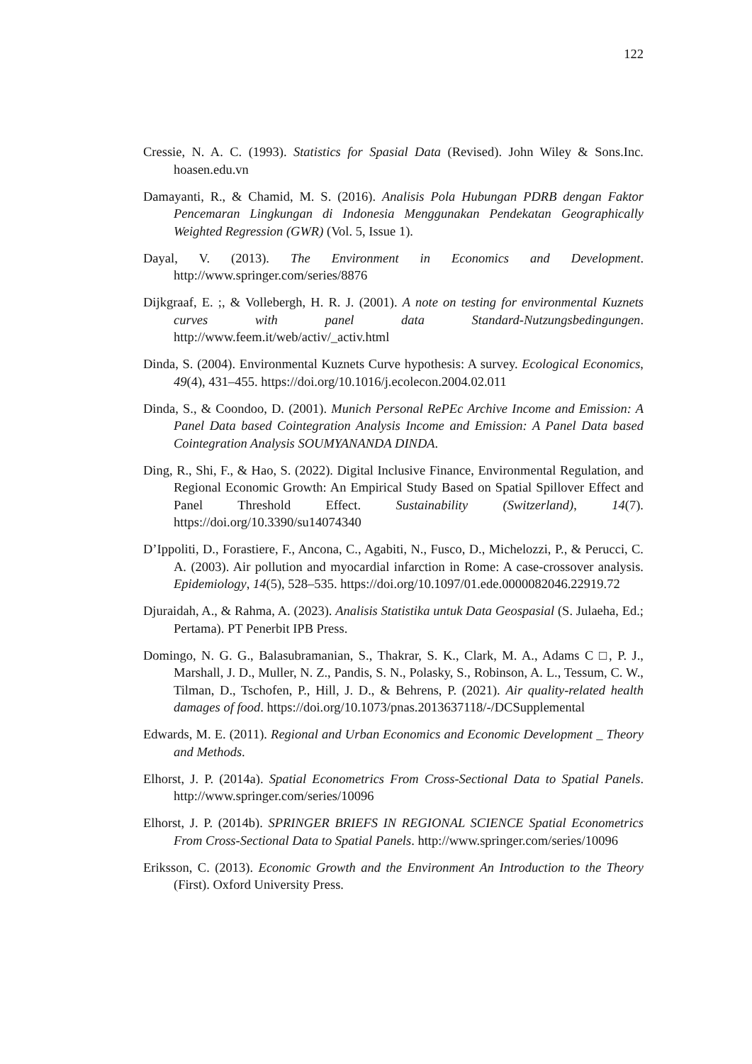122
Cressie, N. A. C. (1993). Statistics for Spasial Data (Revised). John Wiley & Sons.Inc. hoasen.edu.vn
Damayanti, R., & Chamid, M. S. (2016). Analisis Pola Hubungan PDRB dengan Faktor Pencemaran Lingkungan di Indonesia Menggunakan Pendekatan Geographically Weighted Regression (GWR) (Vol. 5, Issue 1).
Dayal, V. (2013). The Environment in Economics and Development. http://www.springer.com/series/8876
Dijkgraaf, E. ;, & Vollebergh, H. R. J. (2001). A note on testing for environmental Kuznets curves with panel data Standard-Nutzungsbedingungen. http://www.feem.it/web/activ/_activ.html
Dinda, S. (2004). Environmental Kuznets Curve hypothesis: A survey. Ecological Economics, 49(4), 431–455. https://doi.org/10.1016/j.ecolecon.2004.02.011
Dinda, S., & Coondoo, D. (2001). Munich Personal RePEc Archive Income and Emission: A Panel Data based Cointegration Analysis Income and Emission: A Panel Data based Cointegration Analysis SOUMYANANDA DINDA.
Ding, R., Shi, F., & Hao, S. (2022). Digital Inclusive Finance, Environmental Regulation, and Regional Economic Growth: An Empirical Study Based on Spatial Spillover Effect and Panel Threshold Effect. Sustainability (Switzerland), 14(7). https://doi.org/10.3390/su14074340
D’Ippoliti, D., Forastiere, F., Ancona, C., Agabiti, N., Fusco, D., Michelozzi, P., & Perucci, C. A. (2003). Air pollution and myocardial infarction in Rome: A case-crossover analysis. Epidemiology, 14(5), 528–535. https://doi.org/10.1097/01.ede.0000082046.22919.72
Djuraidah, A., & Rahma, A. (2023). Analisis Statistika untuk Data Geospasial (S. Julaeha, Ed.; Pertama). PT Penerbit IPB Press.
Domingo, N. G. G., Balasubramanian, S., Thakrar, S. K., Clark, M. A., Adams C □, P. J., Marshall, J. D., Muller, N. Z., Pandis, S. N., Polasky, S., Robinson, A. L., Tessum, C. W., Tilman, D., Tschofen, P., Hill, J. D., & Behrens, P. (2021). Air quality-related health damages of food. https://doi.org/10.1073/pnas.2013637118/-/DCSupplemental
Edwards, M. E. (2011). Regional and Urban Economics and Economic Development _ Theory and Methods.
Elhorst, J. P. (2014a). Spatial Econometrics From Cross-Sectional Data to Spatial Panels. http://www.springer.com/series/10096
Elhorst, J. P. (2014b). SPRINGER BRIEFS IN REGIONAL SCIENCE Spatial Econometrics From Cross-Sectional Data to Spatial Panels. http://www.springer.com/series/10096
Eriksson, C. (2013). Economic Growth and the Environment An Introduction to the Theory (First). Oxford University Press.